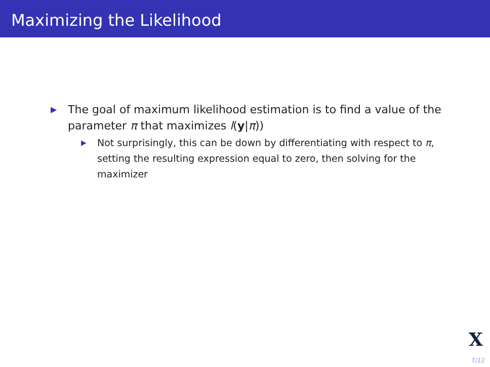Maximizing the Likelihood
▶
The goal of maximum likelihood estimation is to find a value of the parameter π that maximizes l(y|π))
▶
Not surprisingly, this can be down by differentiating with respect to π, setting the resulting expression equal to zero, then solving for the maximizer
X
7/12